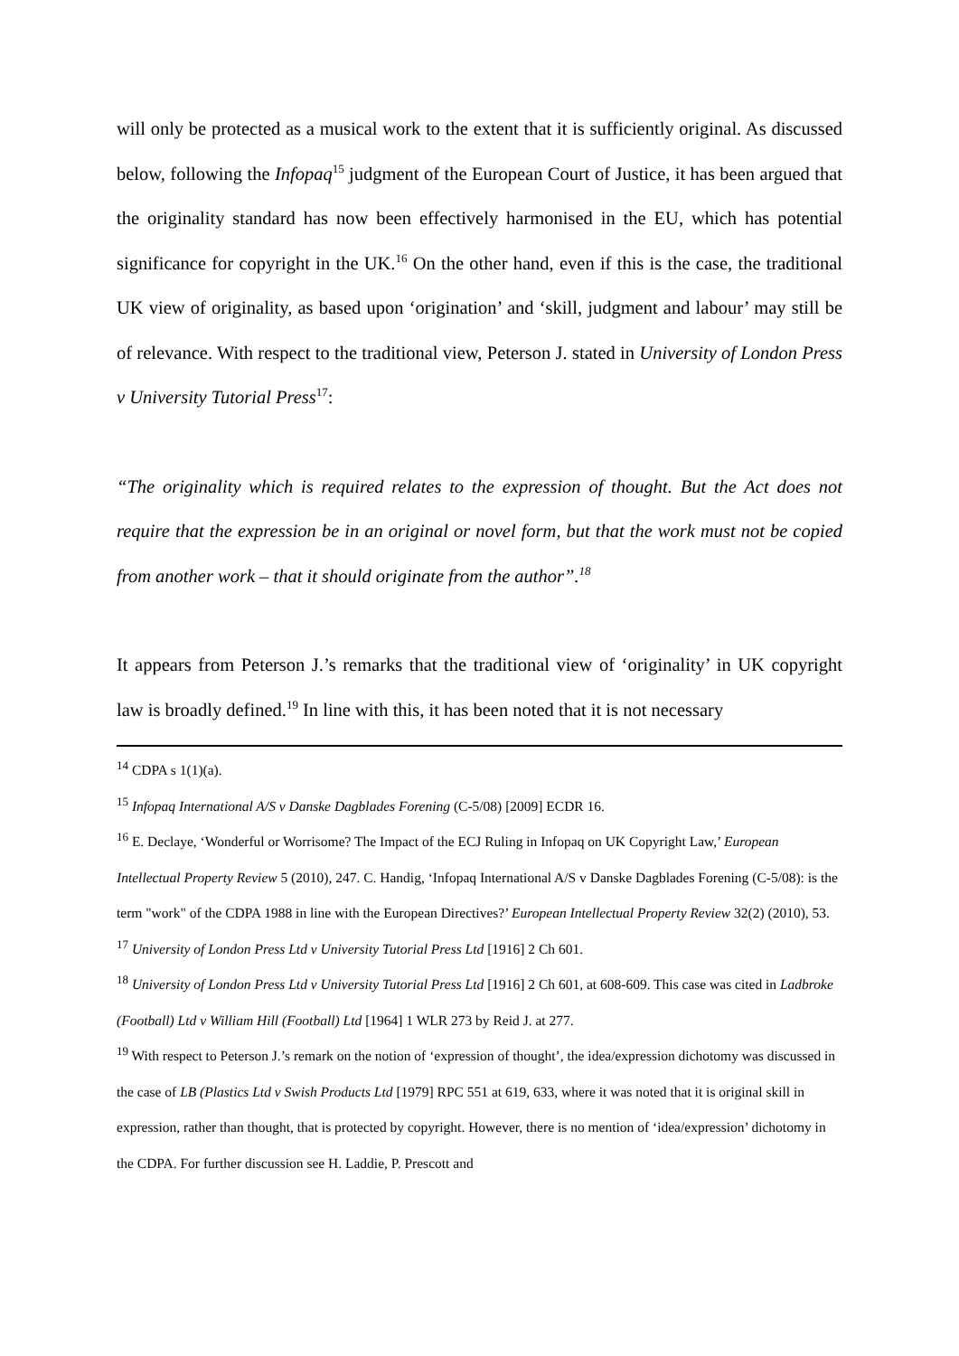will only be protected as a musical work to the extent that it is sufficiently original. As discussed below, following the Infopaq<sup>15</sup> judgment of the European Court of Justice, it has been argued that the originality standard has now been effectively harmonised in the EU, which has potential significance for copyright in the UK.<sup>16</sup> On the other hand, even if this is the case, the traditional UK view of originality, as based upon ‘origination’ and ‘skill, judgment and labour’ may still be of relevance. With respect to the traditional view, Peterson J. stated in University of London Press v University Tutorial Press<sup>17</sup>:
“The originality which is required relates to the expression of thought. But the Act does not require that the expression be in an original or novel form, but that the work must not be copied from another work – that it should originate from the author”.<sup>18</sup>
It appears from Peterson J.’s remarks that the traditional view of ‘originality’ in UK copyright law is broadly defined.<sup>19</sup> In line with this, it has been noted that it is not necessary
<sup>14</sup> CDPA s 1(1)(a).
<sup>15</sup> Infopaq International A/S v Danske Dagblades Forening (C-5/08) [2009] ECDR 16.
<sup>16</sup> E. Declaye, ‘Wonderful or Worrisome? The Impact of the ECJ Ruling in Infopaq on UK Copyright Law,’ European Intellectual Property Review 5 (2010), 247. C. Handig, ‘Infopaq International A/S v Danske Dagblades Forening (C-5/08): is the term "work" of the CDPA 1988 in line with the European Directives?’ European Intellectual Property Review 32(2) (2010), 53.
<sup>17</sup> University of London Press Ltd v University Tutorial Press Ltd [1916] 2 Ch 601.
<sup>18</sup> University of London Press Ltd v University Tutorial Press Ltd [1916] 2 Ch 601, at 608-609. This case was cited in Ladbroke (Football) Ltd v William Hill (Football) Ltd [1964] 1 WLR 273 by Reid J. at 277.
<sup>19</sup> With respect to Peterson J.’s remark on the notion of ‘expression of thought’, the idea/expression dichotomy was discussed in the case of LB (Plastics Ltd v Swish Products Ltd [1979] RPC 551 at 619, 633, where it was noted that it is original skill in expression, rather than thought, that is protected by copyright. However, there is no mention of ‘idea/expression’ dichotomy in the CDPA. For further discussion see H. Laddie, P. Prescott and